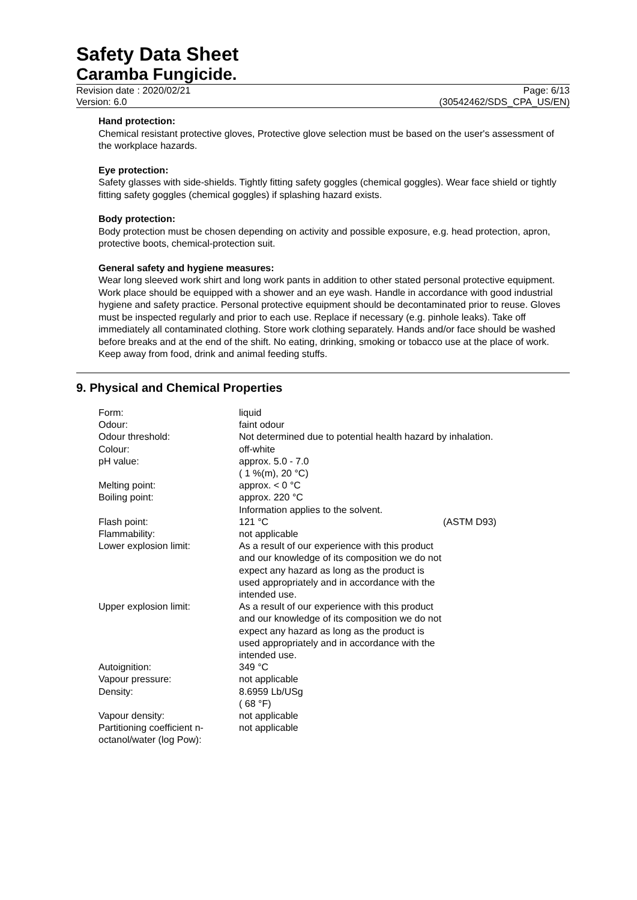Safety Data Sheet
Caramba Fungicide.
Revision date : 2020/02/21 Page: 6/13
Version: 6.0 (30542462/SDS_CPA_US/EN)
Hand protection:
Chemical resistant protective gloves, Protective glove selection must be based on the user's assessment of the workplace hazards.
Eye protection:
Safety glasses with side-shields. Tightly fitting safety goggles (chemical goggles). Wear face shield or tightly fitting safety goggles (chemical goggles) if splashing hazard exists.
Body protection:
Body protection must be chosen depending on activity and possible exposure, e.g. head protection, apron, protective boots, chemical-protection suit.
General safety and hygiene measures:
Wear long sleeved work shirt and long work pants in addition to other stated personal protective equipment. Work place should be equipped with a shower and an eye wash. Handle in accordance with good industrial hygiene and safety practice. Personal protective equipment should be decontaminated prior to reuse. Gloves must be inspected regularly and prior to each use. Replace if necessary (e.g. pinhole leaks). Take off immediately all contaminated clothing. Store work clothing separately. Hands and/or face should be washed before breaks and at the end of the shift. No eating, drinking, smoking or tobacco use at the place of work. Keep away from food, drink and animal feeding stuffs.
9. Physical and Chemical Properties
| Form: | liquid | |
| Odour: | faint odour | |
| Odour threshold: | Not determined due to potential health hazard by inhalation. | |
| Colour: | off-white | |
| pH value: | approx. 5.0 - 7.0 ( 1 %(m), 20 °C) | |
| Melting point: | approx. < 0 °C | |
| Boiling point: | approx. 220 °C Information applies to the solvent. | |
| Flash point: | 121 °C | (ASTM D93) |
| Flammability: | not applicable | |
| Lower explosion limit: | As a result of our experience with this product and our knowledge of its composition we do not expect any hazard as long as the product is used appropriately and in accordance with the intended use. | |
| Upper explosion limit: | As a result of our experience with this product and our knowledge of its composition we do not expect any hazard as long as the product is used appropriately and in accordance with the intended use. | |
| Autoignition: | 349 °C | |
| Vapour pressure: | not applicable | |
| Density: | 8.6959 Lb/USg ( 68 °F) | |
| Vapour density: | not applicable | |
| Partitioning coefficient n-octanol/water (log Pow): | not applicable | |